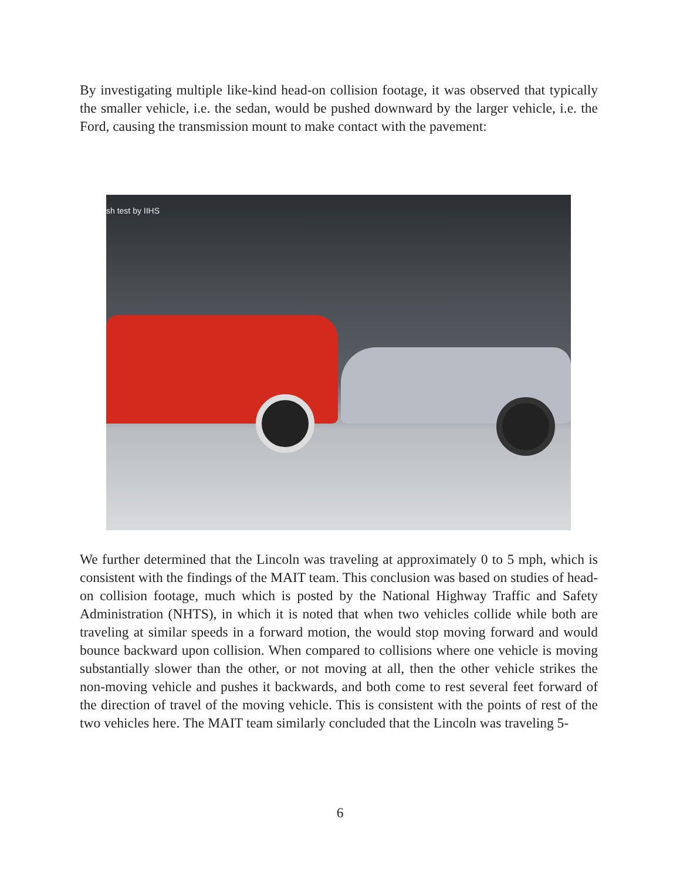By investigating multiple like-kind head-on collision footage, it was observed that typically the smaller vehicle, i.e. the sedan, would be pushed downward by the larger vehicle, i.e. the Ford, causing the transmission mount to make contact with the pavement:
sh test by IIHS
We further determined that the Lincoln was traveling at approximately 0 to 5 mph, which is consistent with the findings of the MAIT team. This conclusion was based on studies of head-on collision footage, much which is posted by the National Highway Traffic and Safety Administration (NHTS), in which it is noted that when two vehicles collide while both are traveling at similar speeds in a forward motion, the would stop moving forward and would bounce backward upon collision. When compared to collisions where one vehicle is moving substantially slower than the other, or not moving at all, then the other vehicle strikes the non-moving vehicle and pushes it backwards, and both come to rest several feet forward of the direction of travel of the moving vehicle. This is consistent with the points of rest of the two vehicles here. The MAIT team similarly concluded that the Lincoln was traveling 5-
6